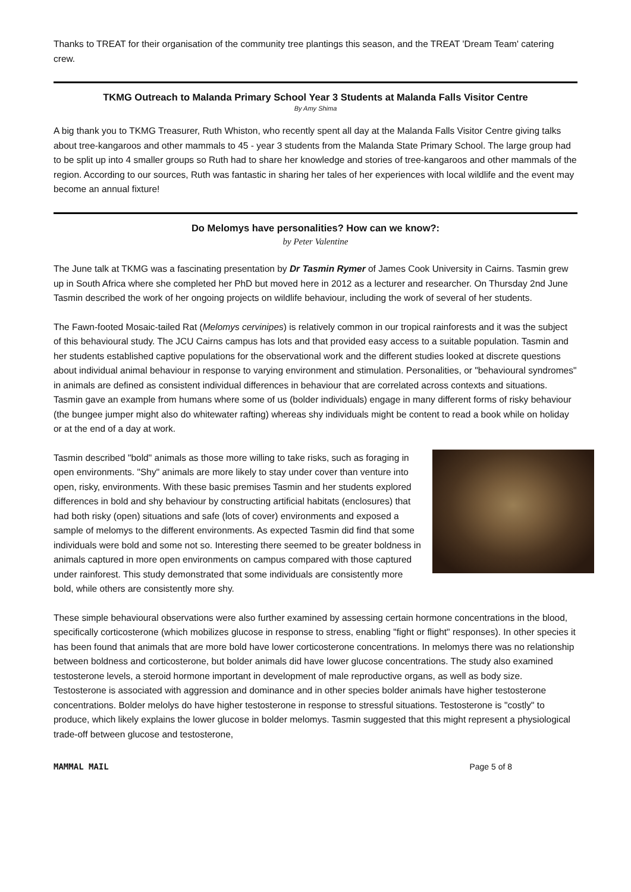Thanks to TREAT for their organisation of the community tree plantings this season, and the TREAT 'Dream Team' catering crew.
TKMG Outreach to Malanda Primary School Year 3 Students at Malanda Falls Visitor Centre
By Amy Shima
A big thank you to TKMG Treasurer, Ruth Whiston, who recently spent all day at the Malanda Falls Visitor Centre giving talks about tree-kangaroos and other mammals to 45 - year 3 students from the Malanda State Primary School. The large group had to be split up into 4 smaller groups so Ruth had to share her knowledge and stories of tree-kangaroos and other mammals of the region. According to our sources, Ruth was fantastic in sharing her tales of her experiences with local wildlife and the event may become an annual fixture!
Do Melomys have personalities? How can we know?:
by Peter Valentine
The June talk at TKMG was a fascinating presentation by Dr Tasmin Rymer of James Cook University in Cairns. Tasmin grew up in South Africa where she completed her PhD but moved here in 2012 as a lecturer and researcher. On Thursday 2nd June Tasmin described the work of her ongoing projects on wildlife behaviour, including the work of several of her students.
The Fawn-footed Mosaic-tailed Rat (Melomys cervinipes) is relatively common in our tropical rainforests and it was the subject of this behavioural study. The JCU Cairns campus has lots and that provided easy access to a suitable population. Tasmin and her students established captive populations for the observational work and the different studies looked at discrete questions about individual animal behaviour in response to varying environment and stimulation. Personalities, or "behavioural syndromes" in animals are defined as consistent individual differences in behaviour that are correlated across contexts and situations. Tasmin gave an example from humans where some of us (bolder individuals) engage in many different forms of risky behaviour (the bungee jumper might also do whitewater rafting) whereas shy individuals might be content to read a book while on holiday or at the end of a day at work.
Tasmin described "bold" animals as those more willing to take risks, such as foraging in open environments. "Shy" animals are more likely to stay under cover than venture into open, risky, environments. With these basic premises Tasmin and her students explored differences in bold and shy behaviour by constructing artificial habitats (enclosures) that had both risky (open) situations and safe (lots of cover) environments and exposed a sample of melomys to the different environments. As expected Tasmin did find that some individuals were bold and some not so. Interesting there seemed to be greater boldness in animals captured in more open environments on campus compared with those captured under rainforest. This study demonstrated that some individuals are consistently more bold, while others are consistently more shy.
These simple behavioural observations were also further examined by assessing certain hormone concentrations in the blood, specifically corticosterone (which mobilizes glucose in response to stress, enabling "fight or flight" responses). In other species it has been found that animals that are more bold have lower corticosterone concentrations. In melomys there was no relationship between boldness and corticosterone, but bolder animals did have lower glucose concentrations. The study also examined testosterone levels, a steroid hormone important in development of male reproductive organs, as well as body size. Testosterone is associated with aggression and dominance and in other species bolder animals have higher testosterone concentrations. Bolder melolys do have higher testosterone in response to stressful situations. Testosterone is "costly" to produce, which likely explains the lower glucose in bolder melomys. Tasmin suggested that this might represent a physiological trade-off between glucose and testosterone,
MAMMAL MAIL Page 5 of 8